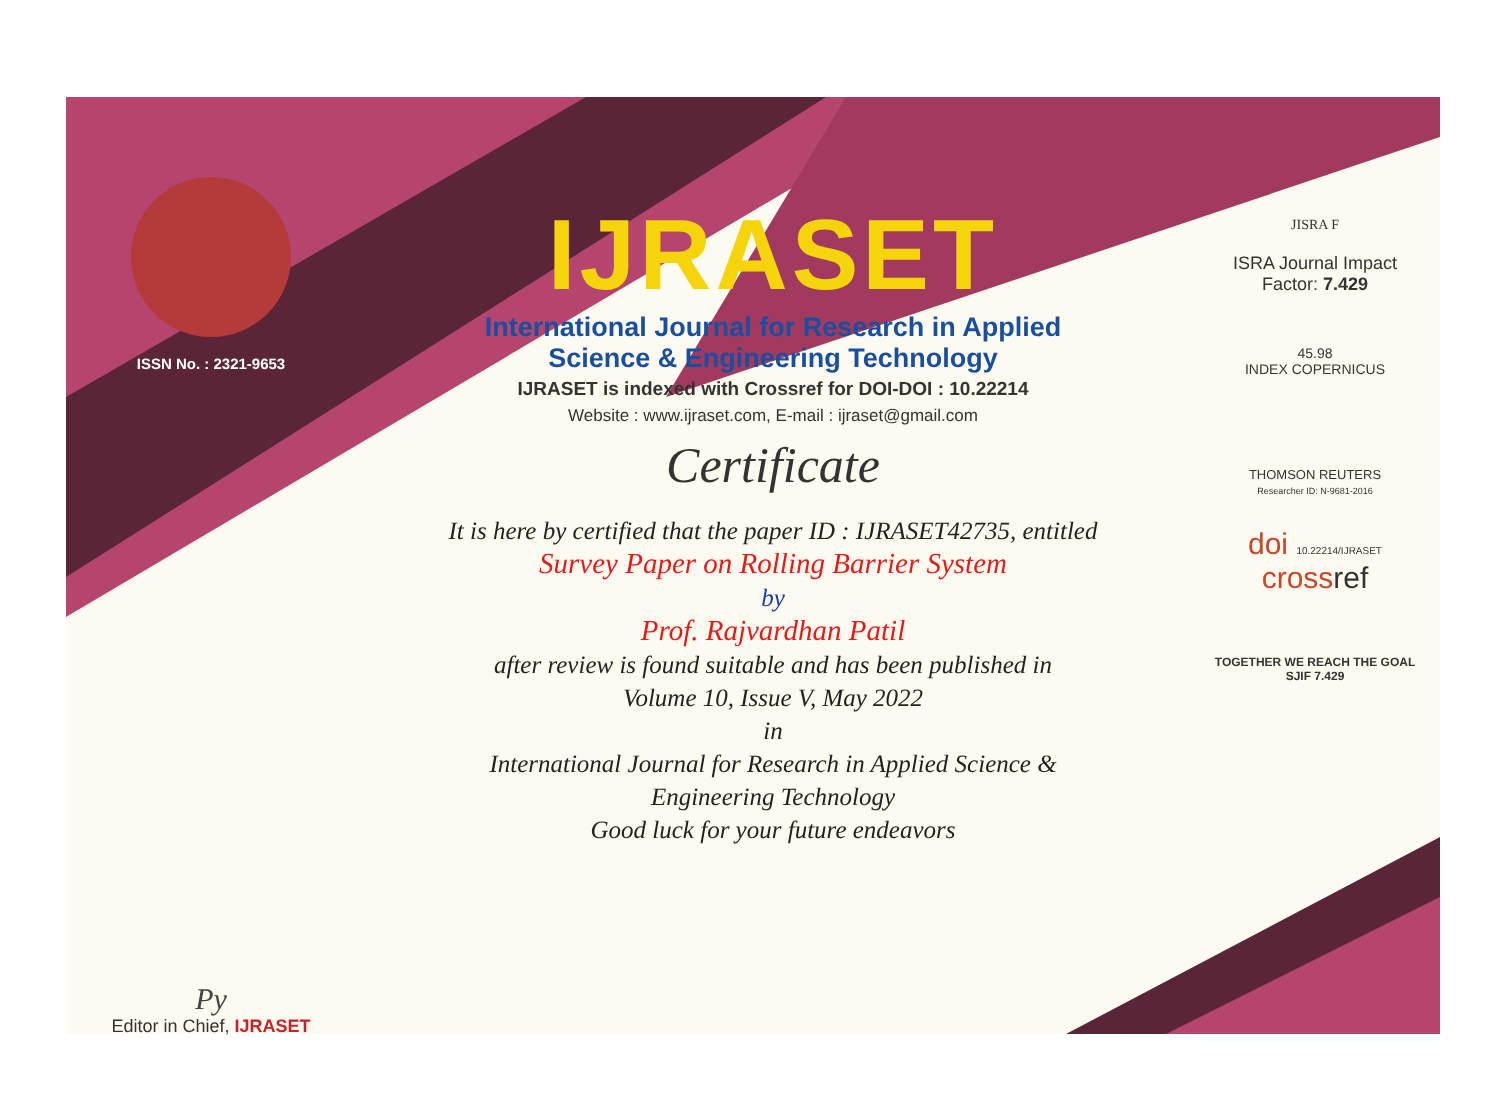ISSN No. : 2321-9653
Py
Editor in Chief, IJRASET
IJRASET
International Journal for Research in Applied
Science & Engineering Technology
IJRASET is indexed with Crossref for DOI-DOI : 10.22214
Website : www.ijraset.com, E-mail : ijraset@gmail.com
Certificate
It is here by certified that the paper ID : IJRASET42735, entitled
Survey Paper on Rolling Barrier System
by
Prof. Rajvardhan Patil
after review is found suitable and has been published in
Volume 10, Issue V, May 2022
in
International Journal for Research in Applied Science &
Engineering Technology
Good luck for your future endeavors
JISRA F
ISRA Journal Impact
Factor: 7.429
45.98
INDEX COPERNICUS
THOMSON REUTERS
Researcher ID: N-9681-2016
doi 10.22214/IJRASET
crossref
TOGETHER WE REACH THE GOAL
SJIF 7.429